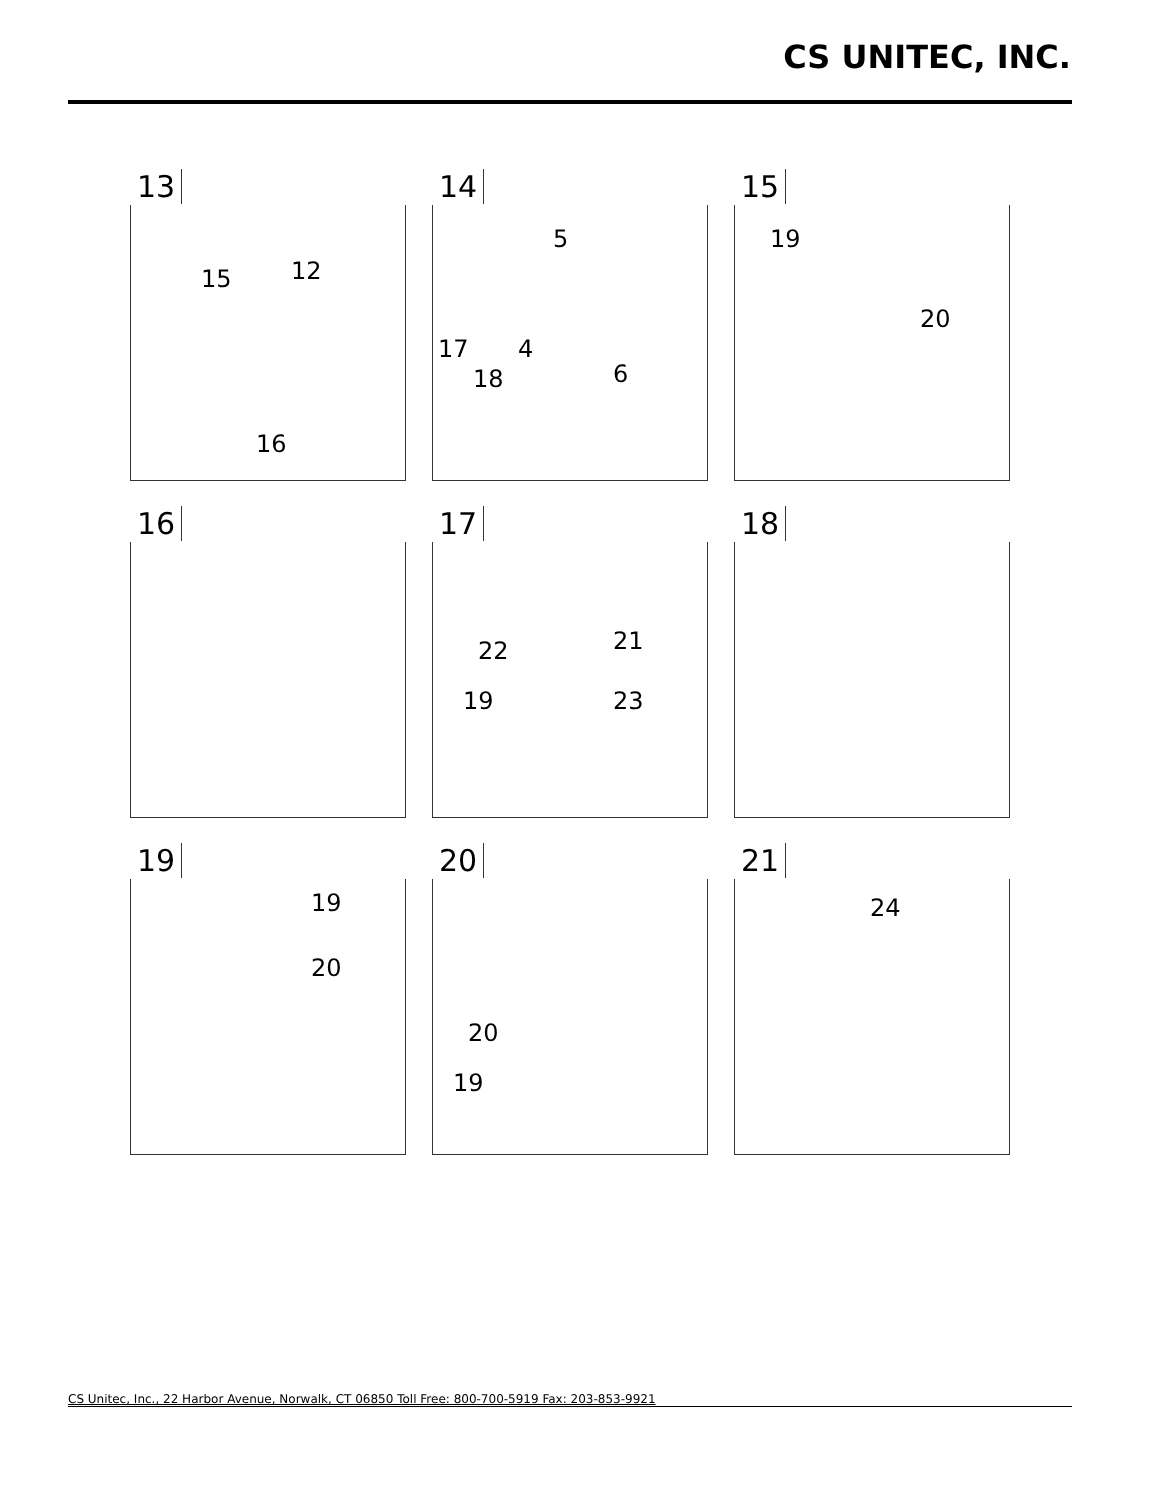CS UNITEC, INC.
13
15 12
16
14
5
17 4
18 6
15
19
20
16
17
22 21
19 23
18
19
19
20
20
20
19
21
24
CS Unitec, Inc., 22 Harbor Avenue, Norwalk, CT 06850 Toll Free: 800-700-5919 Fax: 203-853-9921